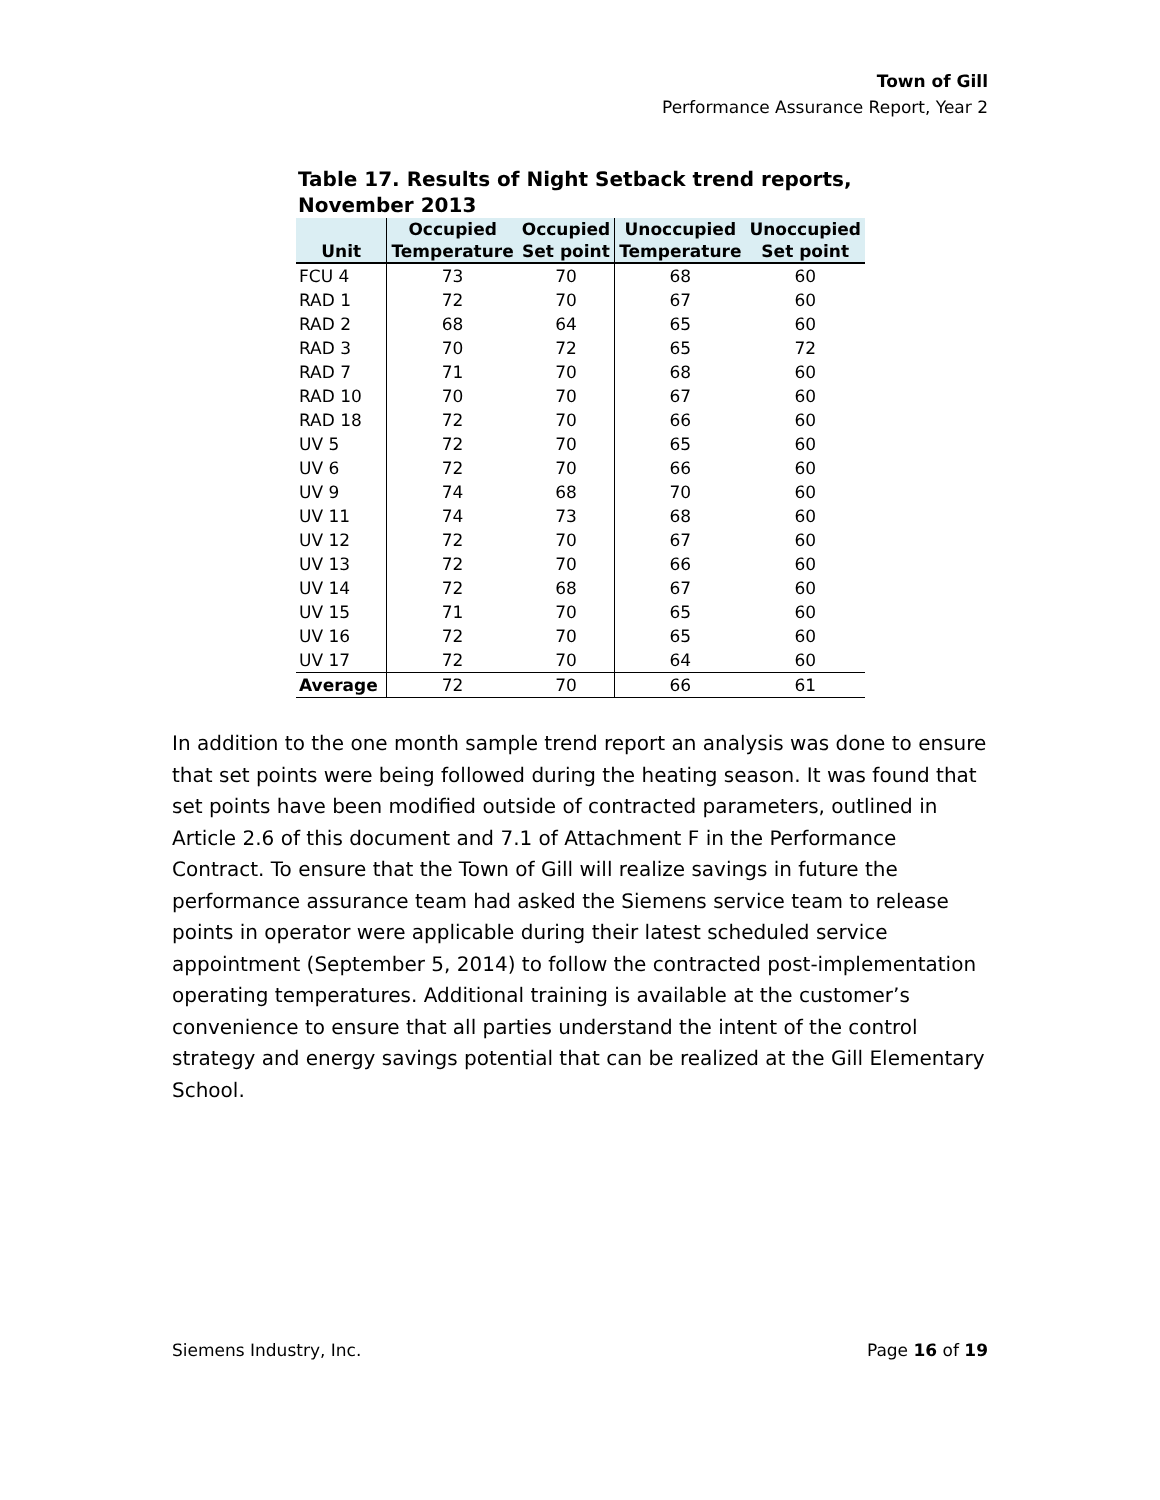Town of Gill
Performance Assurance Report, Year 2
Table 17. Results of Night Setback trend reports, November 2013
| | Occupied | Occupied | Unoccupied | Unoccupied |
| --- | --- | --- | --- | --- |
| Unit | Temperature | Set point | Temperature | Set point |
| FCU 4 | 73 | 70 | 68 | 60 |
| RAD 1 | 72 | 70 | 67 | 60 |
| RAD 2 | 68 | 64 | 65 | 60 |
| RAD 3 | 70 | 72 | 65 | 72 |
| RAD 7 | 71 | 70 | 68 | 60 |
| RAD 10 | 70 | 70 | 67 | 60 |
| RAD 18 | 72 | 70 | 66 | 60 |
| UV 5 | 72 | 70 | 65 | 60 |
| UV 6 | 72 | 70 | 66 | 60 |
| UV 9 | 74 | 68 | 70 | 60 |
| UV 11 | 74 | 73 | 68 | 60 |
| UV 12 | 72 | 70 | 67 | 60 |
| UV 13 | 72 | 70 | 66 | 60 |
| UV 14 | 72 | 68 | 67 | 60 |
| UV 15 | 71 | 70 | 65 | 60 |
| UV 16 | 72 | 70 | 65 | 60 |
| UV 17 | 72 | 70 | 64 | 60 |
| Average | 72 | 70 | 66 | 61 |
In addition to the one month sample trend report an analysis was done to ensure that set points were being followed during the heating season. It was found that set points have been modified outside of contracted parameters, outlined in Article 2.6 of this document and 7.1 of Attachment F in the Performance Contract. To ensure that the Town of Gill will realize savings in future the performance assurance team had asked the Siemens service team to release points in operator were applicable during their latest scheduled service appointment (September 5, 2014) to follow the contracted post-implementation operating temperatures. Additional training is available at the customer’s convenience to ensure that all parties understand the intent of the control strategy and energy savings potential that can be realized at the Gill Elementary School.
Siemens Industry, Inc. Page 16 of 19